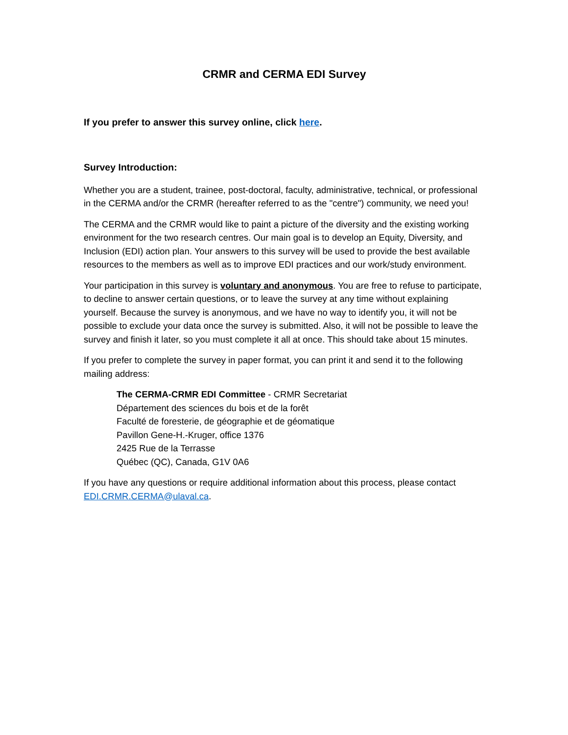CRMR and CERMA EDI Survey
If you prefer to answer this survey online, click here.
Survey Introduction:
Whether you are a student, trainee, post-doctoral, faculty, administrative, technical, or professional in the CERMA and/or the CRMR (hereafter referred to as the "centre") community, we need you!
The CERMA and the CRMR would like to paint a picture of the diversity and the existing working environment for the two research centres. Our main goal is to develop an Equity, Diversity, and Inclusion (EDI) action plan. Your answers to this survey will be used to provide the best available resources to the members as well as to improve EDI practices and our work/study environment.
Your participation in this survey is voluntary and anonymous. You are free to refuse to participate, to decline to answer certain questions, or to leave the survey at any time without explaining yourself. Because the survey is anonymous, and we have no way to identify you, it will not be possible to exclude your data once the survey is submitted. Also, it will not be possible to leave the survey and finish it later, so you must complete it all at once. This should take about 15 minutes.
If you prefer to complete the survey in paper format, you can print it and send it to the following mailing address:
The CERMA-CRMR EDI Committee - CRMR Secretariat
Département des sciences du bois et de la forêt
Faculté de foresterie, de géographie et de géomatique
Pavillon Gene-H.-Kruger, office 1376
2425 Rue de la Terrasse
Québec (QC), Canada, G1V 0A6
If you have any questions or require additional information about this process, please contact EDI.CRMR.CERMA@ulaval.ca.